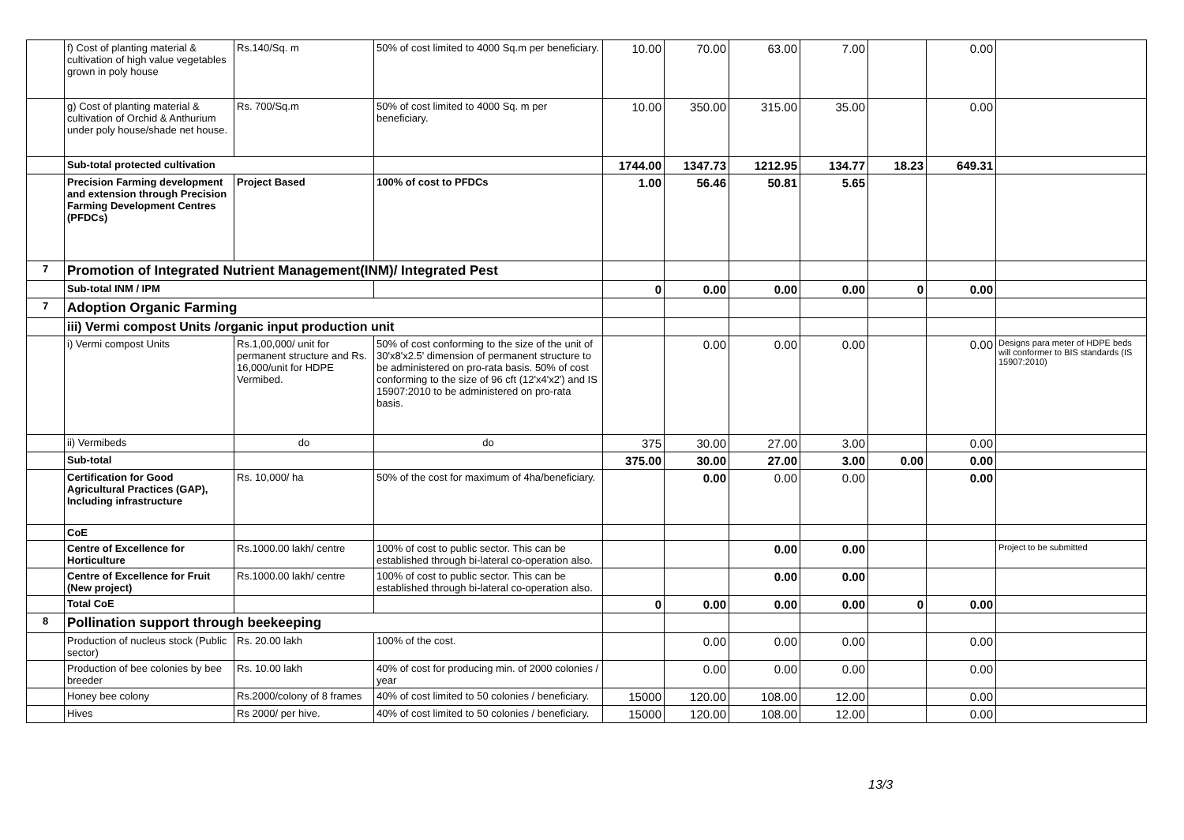| | f) Cost of planting material & cultivation of high value vegetables grown in poly house | Rs.140/Sq. m | 50% of cost limited to 4000 Sq.m per beneficiary. | 10.00 | 70.00 | 63.00 | 7.00 | | 0.00 | |
| | g) Cost of planting material & cultivation of Orchid & Anthurium under poly house/shade net house. | Rs. 700/Sq.m | 50% of cost limited to 4000 Sq. m per beneficiary. | 10.00 | 350.00 | 315.00 | 35.00 | | 0.00 | |
| | Sub-total protected cultivation | | | 1744.00 | 1347.73 | 1212.95 | 134.77 | 18.23 | 649.31 | |
| | Precision Farming development and extension through Precision Farming Development Centres (PFDCs) | Project Based | 100% of cost to PFDCs | 1.00 | 56.46 | 50.81 | 5.65 | | | |
| 7 | Promotion of Integrated Nutrient Management(INM)/ Integrated Pest | | | | | | | | | |
| | Sub-total INM / IPM | | | 0 | 0.00 | 0.00 | 0.00 | 0 | 0.00 | |
| 7 | Adoption Organic Farming | | | | | | | | | |
| | iii) Vermi compost Units /organic input production unit | | | | | | | | | |
| | i) Vermi compost Units | Rs.1,00,000/ unit for permanent structure and Rs. 16,000/unit for HDPE Vermibed. | 50% of cost conforming to the size of the unit of 30'x8'x2.5' dimension of permanent structure to be administered on pro-rata basis. 50% of cost conforming to the size of 96 cft (12'x4'x2') and IS 15907:2010 to be administered on pro-rata basis. | | 0.00 | 0.00 | 0.00 | | 0.00 | Designs para meter of HDPE beds will conformer to BIS standards (IS 15907:2010) |
| | ii) Vermibeds | do | do | 375 | 30.00 | 27.00 | 3.00 | | 0.00 | |
| | Sub-total | | | 375.00 | 30.00 | 27.00 | 3.00 | 0.00 | 0.00 | |
| | Certification for Good Agricultural Practices (GAP), Including infrastructure | Rs. 10,000/ ha | 50% of the cost for maximum of 4ha/beneficiary. | | 0.00 | 0.00 | 0.00 | | 0.00 | |
| | CoE | | | | | | | | | |
| | Centre of Excellence for Horticulture | Rs.1000.00 lakh/ centre | 100% of cost to public sector. This can be established through bi-lateral co-operation also. | | | 0.00 | 0.00 | | | Project to be submitted |
| | Centre of Excellence for Fruit (New project) | Rs.1000.00 lakh/ centre | 100% of cost to public sector. This can be established through bi-lateral co-operation also. | | | 0.00 | 0.00 | | | |
| | Total CoE | | | 0 | 0.00 | 0.00 | 0.00 | 0 | 0.00 | |
| 8 | Pollination support through beekeeping | | | | | | | | | |
| | Production of nucleus stock (Public sector) | Rs. 20.00 lakh | 100% of the cost. | | 0.00 | 0.00 | 0.00 | | 0.00 | |
| | Production of bee colonies by bee breeder | Rs. 10.00 lakh | 40% of cost for producing min. of 2000 colonies / year | | 0.00 | 0.00 | 0.00 | | 0.00 | |
| | Honey bee colony | Rs.2000/colony of 8 frames | 40% of cost limited to 50 colonies / beneficiary. | 15000 | 120.00 | 108.00 | 12.00 | | 0.00 | |
| | Hives | Rs 2000/ per hive. | 40% of cost limited to 50 colonies / beneficiary. | 15000 | 120.00 | 108.00 | 12.00 | | 0.00 | |
13/3